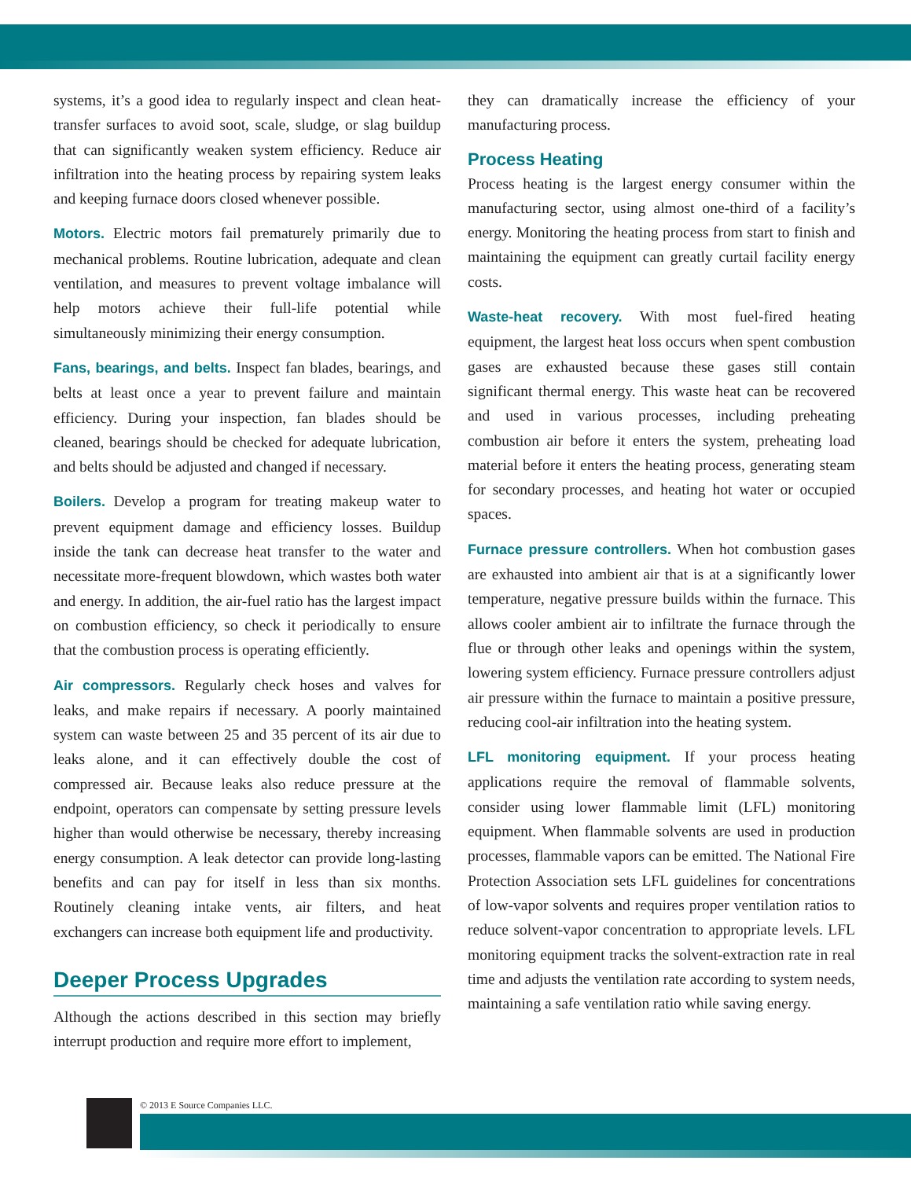systems, it’s a good idea to regularly inspect and clean heat-transfer surfaces to avoid soot, scale, sludge, or slag buildup that can significantly weaken system efficiency. Reduce air infiltration into the heating process by repairing system leaks and keeping furnace doors closed whenever possible.
Motors. Electric motors fail prematurely primarily due to mechanical problems. Routine lubrication, adequate and clean ventilation, and measures to prevent voltage imbalance will help motors achieve their full-life potential while simultaneously minimizing their energy consumption.
Fans, bearings, and belts. Inspect fan blades, bearings, and belts at least once a year to prevent failure and maintain efficiency. During your inspection, fan blades should be cleaned, bearings should be checked for adequate lubrication, and belts should be adjusted and changed if necessary.
Boilers. Develop a program for treating makeup water to prevent equipment damage and efficiency losses. Buildup inside the tank can decrease heat transfer to the water and necessitate more-frequent blowdown, which wastes both water and energy. In addition, the air-fuel ratio has the largest impact on combustion efficiency, so check it periodically to ensure that the combustion process is operating efficiently.
Air compressors. Regularly check hoses and valves for leaks, and make repairs if necessary. A poorly maintained system can waste between 25 and 35 percent of its air due to leaks alone, and it can effectively double the cost of compressed air. Because leaks also reduce pressure at the endpoint, operators can compensate by setting pressure levels higher than would otherwise be necessary, thereby increasing energy consumption. A leak detector can provide long-lasting benefits and can pay for itself in less than six months. Routinely cleaning intake vents, air filters, and heat exchangers can increase both equipment life and productivity.
Deeper Process Upgrades
Although the actions described in this section may briefly interrupt production and require more effort to implement,
they can dramatically increase the efficiency of your manufacturing process.
Process Heating
Process heating is the largest energy consumer within the manufacturing sector, using almost one-third of a facility’s energy. Monitoring the heating process from start to finish and maintaining the equipment can greatly curtail facility energy costs.
Waste-heat recovery. With most fuel-fired heating equipment, the largest heat loss occurs when spent combustion gases are exhausted because these gases still contain significant thermal energy. This waste heat can be recovered and used in various processes, including preheating combustion air before it enters the system, preheating load material before it enters the heating process, generating steam for secondary processes, and heating hot water or occupied spaces.
Furnace pressure controllers. When hot combustion gases are exhausted into ambient air that is at a significantly lower temperature, negative pressure builds within the furnace. This allows cooler ambient air to infiltrate the furnace through the flue or through other leaks and openings within the system, lowering system efficiency. Furnace pressure controllers adjust air pressure within the furnace to maintain a positive pressure, reducing cool-air infiltration into the heating system.
LFL monitoring equipment. If your process heating applications require the removal of flammable solvents, consider using lower flammable limit (LFL) monitoring equipment. When flammable solvents are used in production processes, flammable vapors can be emitted. The National Fire Protection Association sets LFL guidelines for concentrations of low-vapor solvents and requires proper ventilation ratios to reduce solvent-vapor concentration to appropriate levels. LFL monitoring equipment tracks the solvent-extraction rate in real time and adjusts the ventilation rate according to system needs, maintaining a safe ventilation ratio while saving energy.
© 2013 E Source Companies LLC.